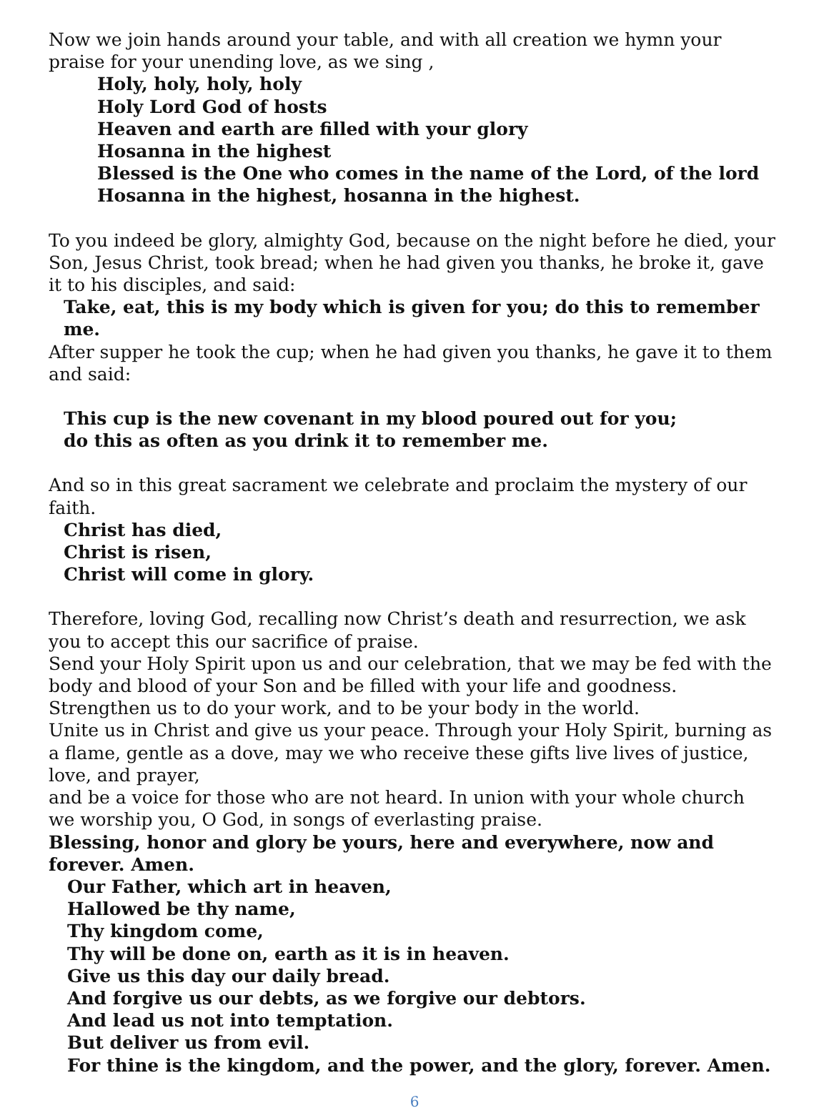Now we join hands around your table, and with all creation we hymn your praise for your unending love, as we sing ,
Holy, holy, holy, holy
Holy Lord God of hosts
Heaven and earth are filled with your glory
Hosanna in the highest
Blessed is the One who comes in the name of the Lord, of the lord
Hosanna in the highest, hosanna in the highest.
To you indeed be glory, almighty God, because on the night before he died, your Son, Jesus Christ, took bread; when he had given you thanks, he broke it, gave it to his disciples, and said:
Take, eat, this is my body which is given for you; do this to remember me.
After supper he took the cup; when he had given you thanks, he gave it to them and said:
This cup is the new covenant in my blood poured out for you;
do this as often as you drink it to remember me.
And so in this great sacrament we celebrate and proclaim the mystery of our faith.
Christ has died,
Christ is risen,
Christ will come in glory.
Therefore, loving God, recalling now Christ’s death and resurrection, we ask you to accept this our sacrifice of praise.
Send your Holy Spirit upon us and our celebration, that we may be fed with the body and blood of your Son and be filled with your life and goodness. Strengthen us to do your work, and to be your body in the world.
Unite us in Christ and give us your peace. Through your Holy Spirit, burning as a flame, gentle as a dove, may we who receive these gifts live lives of justice, love, and prayer,
and be a voice for those who are not heard. In union with your whole church
we worship you, O God, in songs of everlasting praise.
Blessing, honor and glory be yours, here and everywhere, now and forever. Amen.
Our Father, which art in heaven,
Hallowed be thy name,
Thy kingdom come,
Thy will be done on, earth as it is in heaven.
Give us this day our daily bread.
And forgive us our debts, as we forgive our debtors.
And lead us not into temptation.
But deliver us from evil.
For thine is the kingdom, and the power, and the glory, forever. Amen.
6